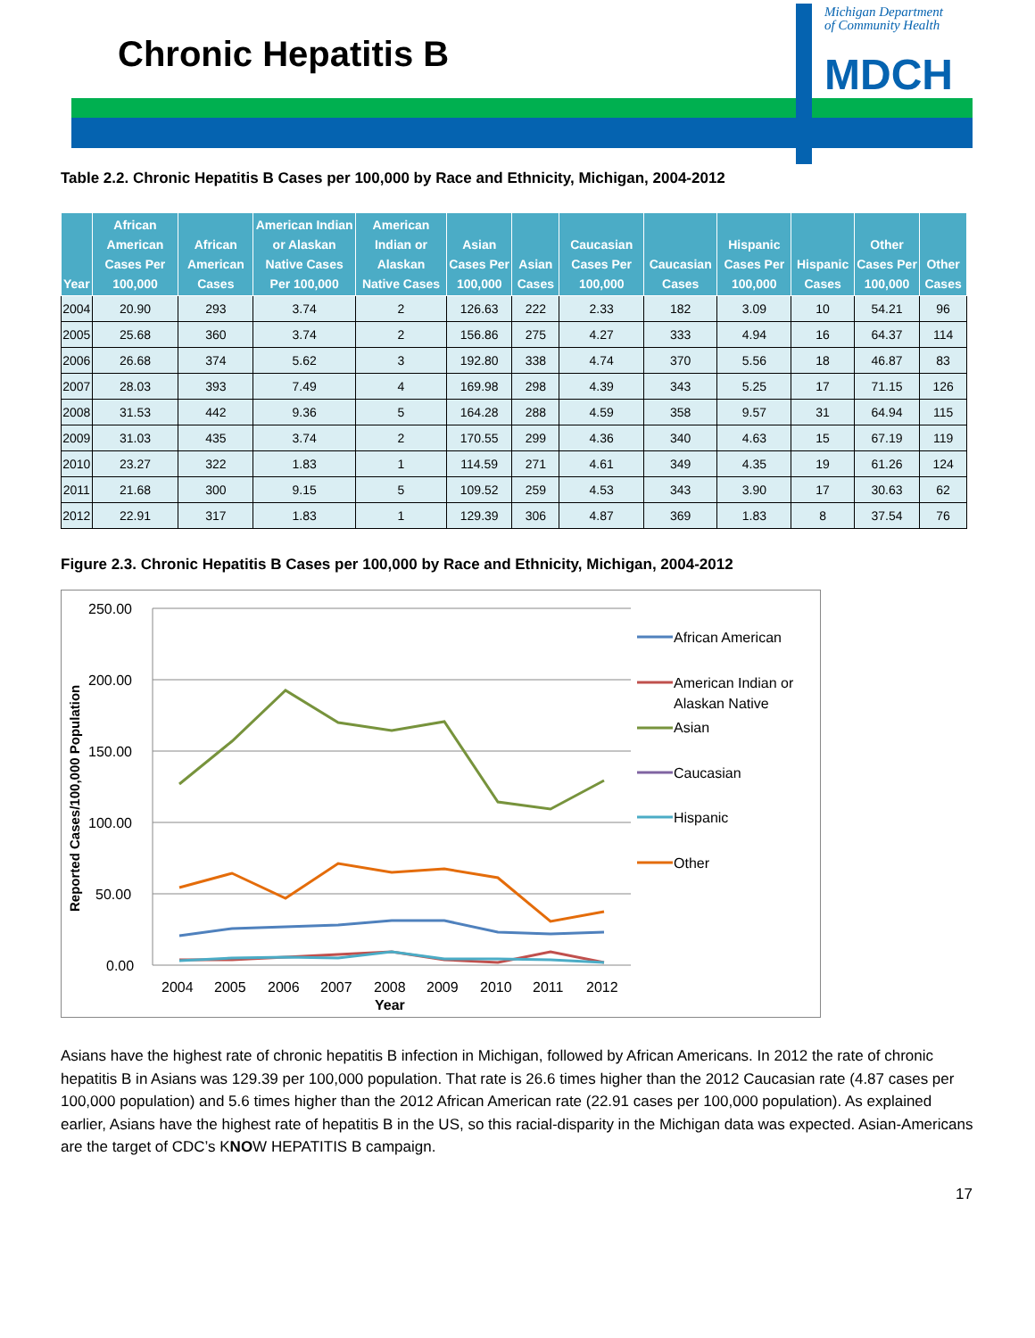Chronic Hepatitis B
Michigan Department
of Community Health
MDCH
Table 2.2. Chronic Hepatitis B Cases per 100,000 by Race and Ethnicity, Michigan, 2004-2012
| Year | African American Cases Per 100,000 | African American Cases | American Indian or Alaskan Native Cases Per 100,000 | American Indian or Alaskan Native Cases | Asian Cases Per 100,000 | Asian Cases | Caucasian Cases Per 100,000 | Caucasian Cases | Hispanic Cases Per 100,000 | Hispanic Cases | Other Cases Per 100,000 | Other Cases |
| --- | --- | --- | --- | --- | --- | --- | --- | --- | --- | --- | --- | --- |
| 2004 | 20.90 | 293 | 3.74 | 2 | 126.63 | 222 | 2.33 | 182 | 3.09 | 10 | 54.21 | 96 |
| 2005 | 25.68 | 360 | 3.74 | 2 | 156.86 | 275 | 4.27 | 333 | 4.94 | 16 | 64.37 | 114 |
| 2006 | 26.68 | 374 | 5.62 | 3 | 192.80 | 338 | 4.74 | 370 | 5.56 | 18 | 46.87 | 83 |
| 2007 | 28.03 | 393 | 7.49 | 4 | 169.98 | 298 | 4.39 | 343 | 5.25 | 17 | 71.15 | 126 |
| 2008 | 31.53 | 442 | 9.36 | 5 | 164.28 | 288 | 4.59 | 358 | 9.57 | 31 | 64.94 | 115 |
| 2009 | 31.03 | 435 | 3.74 | 2 | 170.55 | 299 | 4.36 | 340 | 4.63 | 15 | 67.19 | 119 |
| 2010 | 23.27 | 322 | 1.83 | 1 | 114.59 | 271 | 4.61 | 349 | 4.35 | 19 | 61.26 | 124 |
| 2011 | 21.68 | 300 | 9.15 | 5 | 109.52 | 259 | 4.53 | 343 | 3.90 | 17 | 30.63 | 62 |
| 2012 | 22.91 | 317 | 1.83 | 1 | 129.39 | 306 | 4.87 | 369 | 1.83 | 8 | 37.54 | 76 |
Figure 2.3. Chronic Hepatitis B Cases per 100,000 by Race and Ethnicity, Michigan, 2004-2012
250.00
200.00
150.00
100.00
50.00
0.00
2004
2005
2006
2007
2008
2009
2010
2011
2012
Year
Reported Cases/100,000 Population
African American
American Indian or
Alaskan Native
Asian
Caucasian
Hispanic
Other
Asians have the highest rate of chronic hepatitis B infection in Michigan, followed by African Americans. In 2012 the rate of chronic hepatitis B in Asians was 129.39 per 100,000 population. That rate is 26.6 times higher than the 2012 Caucasian rate (4.87 cases per 100,000 population) and 5.6 times higher than the 2012 African American rate (22.91 cases per 100,000 population). As explained earlier, Asians have the highest rate of hepatitis B in the US, so this racial-disparity in the Michigan data was expected. Asian-Americans are the target of CDC’s KNOW HEPATITIS B campaign.
17